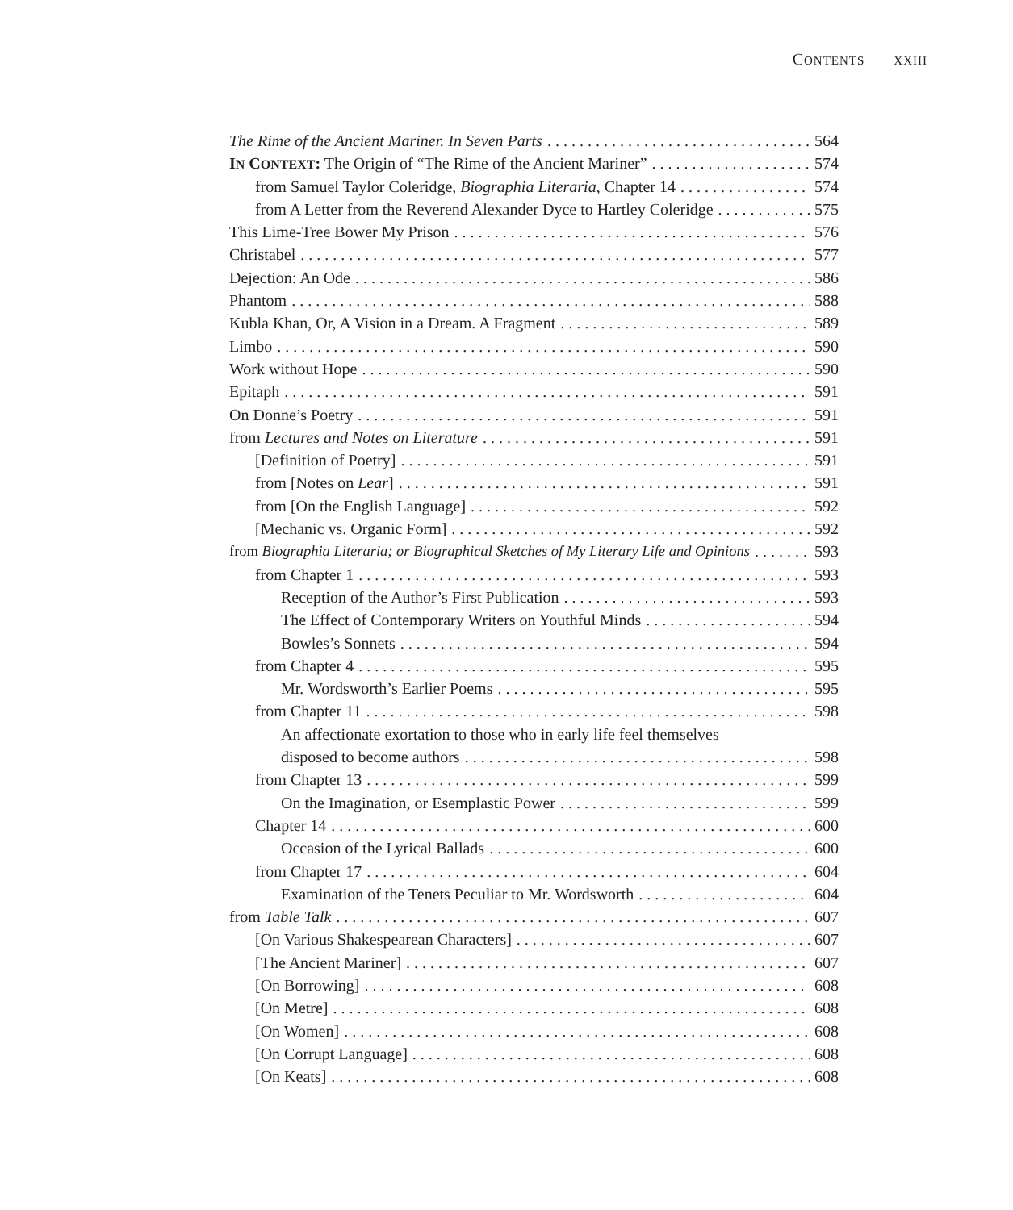CONTENTS XXIII
The Rime of the Ancient Mariner. In Seven Parts 564
IN CONTEXT: The Origin of “The Rime of the Ancient Mariner” 574
from Samuel Taylor Coleridge, Biographia Literaria, Chapter 14 574
from A Letter from the Reverend Alexander Dyce to Hartley Coleridge 575
This Lime-Tree Bower My Prison 576
Christabel 577
Dejection: An Ode 586
Phantom 588
Kubla Khan, Or, A Vision in a Dream. A Fragment 589
Limbo 590
Work without Hope 590
Epitaph 591
On Donne’s Poetry 591
from Lectures and Notes on Literature 591
[Definition of Poetry] 591
from [Notes on Lear] 591
from [On the English Language] 592
[Mechanic vs. Organic Form] 592
from Biographia Literaria; or Biographical Sketches of My Literary Life and Opinions 593
from Chapter 1 593
Reception of the Author’s First Publication 593
The Effect of Contemporary Writers on Youthful Minds 594
Bowles’s Sonnets 594
from Chapter 4 595
Mr. Wordsworth’s Earlier Poems 595
from Chapter 11 598
An affectionate exortation to those who in early life feel themselves
disposed to become authors 598
from Chapter 13 599
On the Imagination, or Esemplastic Power 599
Chapter 14 600
Occasion of the Lyrical Ballads 600
from Chapter 17 604
Examination of the Tenets Peculiar to Mr. Wordsworth 604
from Table Talk 607
[On Various Shakespearean Characters] 607
[The Ancient Mariner] 607
[On Borrowing] 608
[On Metre] 608
[On Women] 608
[On Corrupt Language] 608
[On Keats] 608